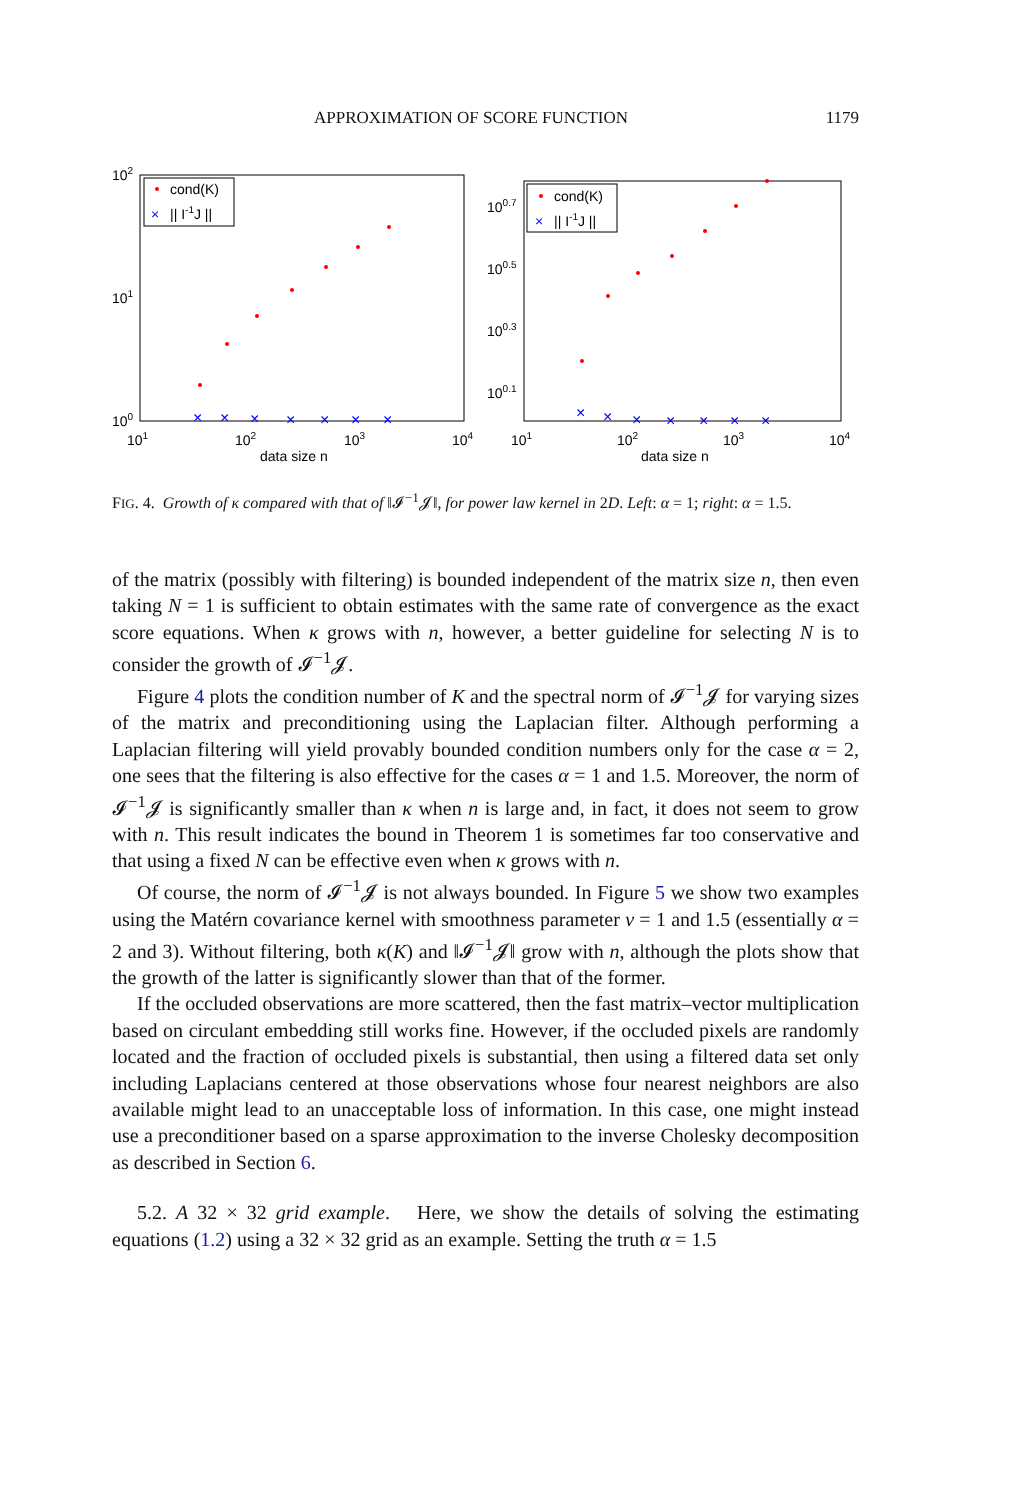APPROXIMATION OF SCORE FUNCTION 1179
cond(K)
×
|| I-1J ||
102
101
100
101
102
103
104
data size n
×
×
×
×
×
×
×
cond(K)
×
|| I-1J ||
100.7
100.5
100.3
100.1
101
102
103
104
data size n
×
×
×
×
×
×
×
FIG. 4. Growth of κ compared with that of ‖𝓘<sup>−1</sup>𝓙‖, for power law kernel in 2D. Left: α = 1; right: α = 1.5.
of the matrix (possibly with filtering) is bounded independent of the matrix size n, then even taking N = 1 is sufficient to obtain estimates with the same rate of convergence as the exact score equations. When κ grows with n, however, a better guideline for selecting N is to consider the growth of 𝓘<sup>−1</sup>𝓙.
Figure 4 plots the condition number of K and the spectral norm of 𝓘<sup>−1</sup>𝓙 for varying sizes of the matrix and preconditioning using the Laplacian filter. Although performing a Laplacian filtering will yield provably bounded condition numbers only for the case α = 2, one sees that the filtering is also effective for the cases α = 1 and 1.5. Moreover, the norm of 𝓘<sup>−1</sup>𝓙 is significantly smaller than κ when n is large and, in fact, it does not seem to grow with n. This result indicates the bound in Theorem 1 is sometimes far too conservative and that using a fixed N can be effective even when κ grows with n.
Of course, the norm of 𝓘<sup>−1</sup>𝓙 is not always bounded. In Figure 5 we show two examples using the Matérn covariance kernel with smoothness parameter ν = 1 and 1.5 (essentially α = 2 and 3). Without filtering, both κ(K) and ‖𝓘<sup>−1</sup>𝓙‖ grow with n, although the plots show that the growth of the latter is significantly slower than that of the former.
If the occluded observations are more scattered, then the fast matrix–vector multiplication based on circulant embedding still works fine. However, if the occluded pixels are randomly located and the fraction of occluded pixels is substantial, then using a filtered data set only including Laplacians centered at those observations whose four nearest neighbors are also available might lead to an unacceptable loss of information. In this case, one might instead use a preconditioner based on a sparse approximation to the inverse Cholesky decomposition as described in Section 6.
5.2. A 32 × 32 grid example. Here, we show the details of solving the estimating equations (1.2) using a 32 × 32 grid as an example. Setting the truth α = 1.5